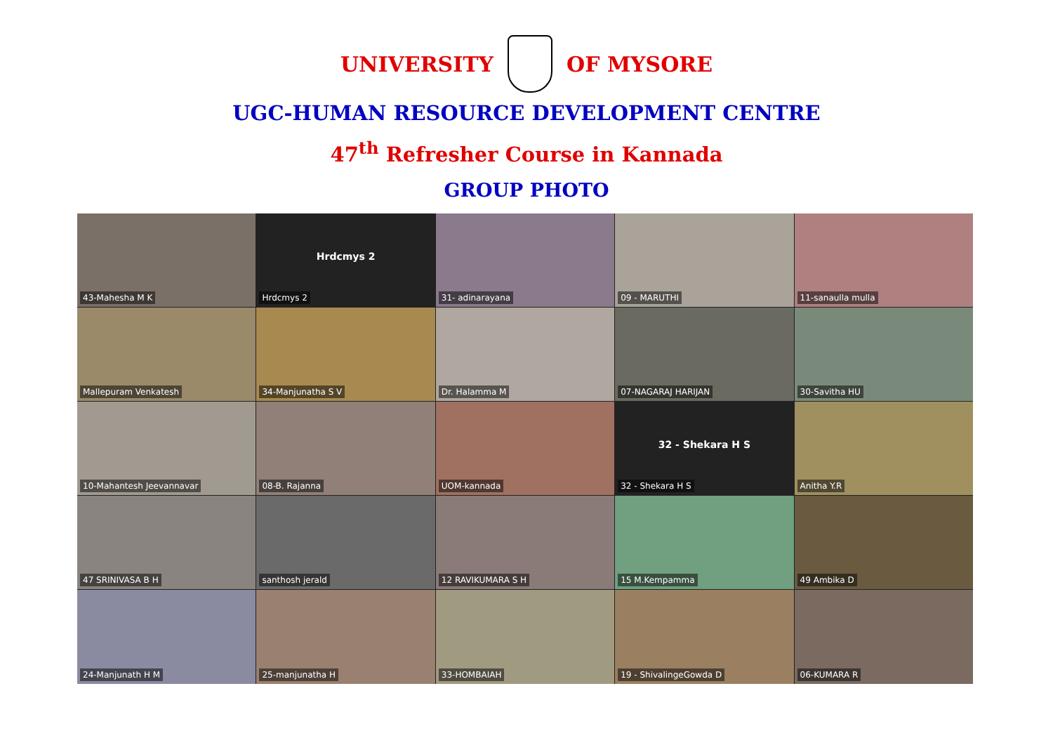UNIVERSITY OF MYSORE
UGC-HUMAN RESOURCE DEVELOPMENT CENTRE
47<sup>th</sup> Refresher Course in Kannada
GROUP PHOTO
43-Mahesha M K
Hrdcmys 2 Hrdcmys 2
31- adinarayana
09 - MARUTHI
11-sanaulla mulla
Mallepuram Venkatesh
34-Manjunatha S V
Dr. Halamma M
07-NAGARAJ HARIJAN
30-Savitha HU
10-Mahantesh Jeevannavar
08-B. Rajanna
UOM-kannada
32 - Shekara H S 32 - Shekara H S
Anitha Y.R
47 SRINIVASA B H
santhosh jerald
12 RAVIKUMARA S H
15 M.Kempamma
49 Ambika D
24-Manjunath H M
25-manjunatha H
33-HOMBAIAH
19 - ShivalingeGowda D
06-KUMARA R